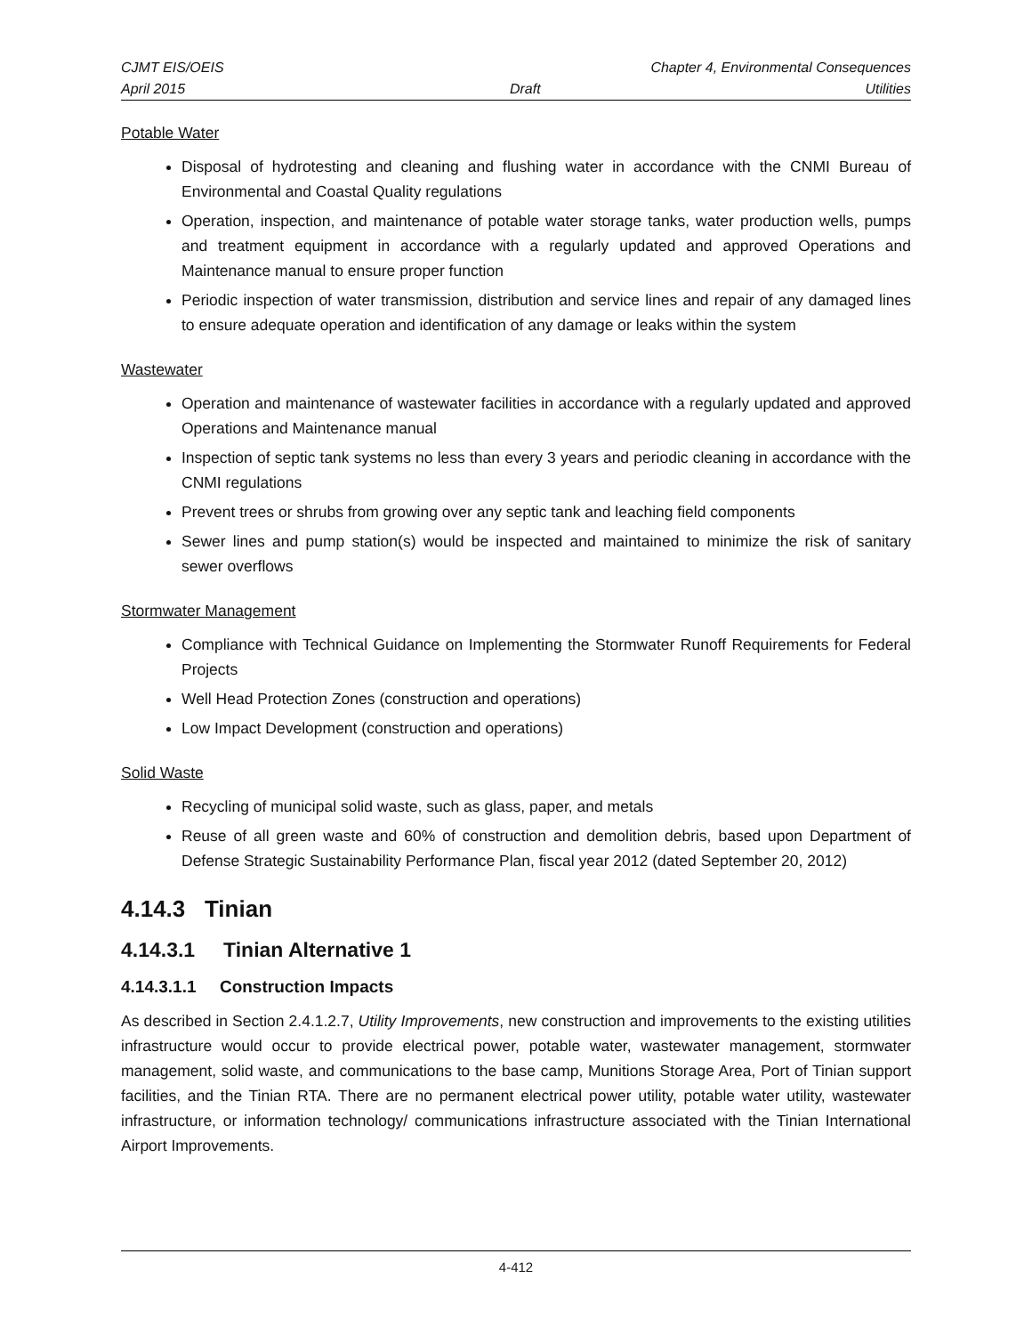CJMT EIS/OEIS Chapter 4, Environmental Consequences
April 2015 Draft Utilities
Potable Water
Disposal of hydrotesting and cleaning and flushing water in accordance with the CNMI Bureau of Environmental and Coastal Quality regulations
Operation, inspection, and maintenance of potable water storage tanks, water production wells, pumps and treatment equipment in accordance with a regularly updated and approved Operations and Maintenance manual to ensure proper function
Periodic inspection of water transmission, distribution and service lines and repair of any damaged lines to ensure adequate operation and identification of any damage or leaks within the system
Wastewater
Operation and maintenance of wastewater facilities in accordance with a regularly updated and approved Operations and Maintenance manual
Inspection of septic tank systems no less than every 3 years and periodic cleaning in accordance with the CNMI regulations
Prevent trees or shrubs from growing over any septic tank and leaching field components
Sewer lines and pump station(s) would be inspected and maintained to minimize the risk of sanitary sewer overflows
Stormwater Management
Compliance with Technical Guidance on Implementing the Stormwater Runoff Requirements for Federal Projects
Well Head Protection Zones (construction and operations)
Low Impact Development (construction and operations)
Solid Waste
Recycling of municipal solid waste, such as glass, paper, and metals
Reuse of all green waste and 60% of construction and demolition debris, based upon Department of Defense Strategic Sustainability Performance Plan, fiscal year 2012 (dated September 20, 2012)
4.14.3 Tinian
4.14.3.1 Tinian Alternative 1
4.14.3.1.1 Construction Impacts
As described in Section 2.4.1.2.7, Utility Improvements, new construction and improvements to the existing utilities infrastructure would occur to provide electrical power, potable water, wastewater management, stormwater management, solid waste, and communications to the base camp, Munitions Storage Area, Port of Tinian support facilities, and the Tinian RTA. There are no permanent electrical power utility, potable water utility, wastewater infrastructure, or information technology/ communications infrastructure associated with the Tinian International Airport Improvements.
4-412